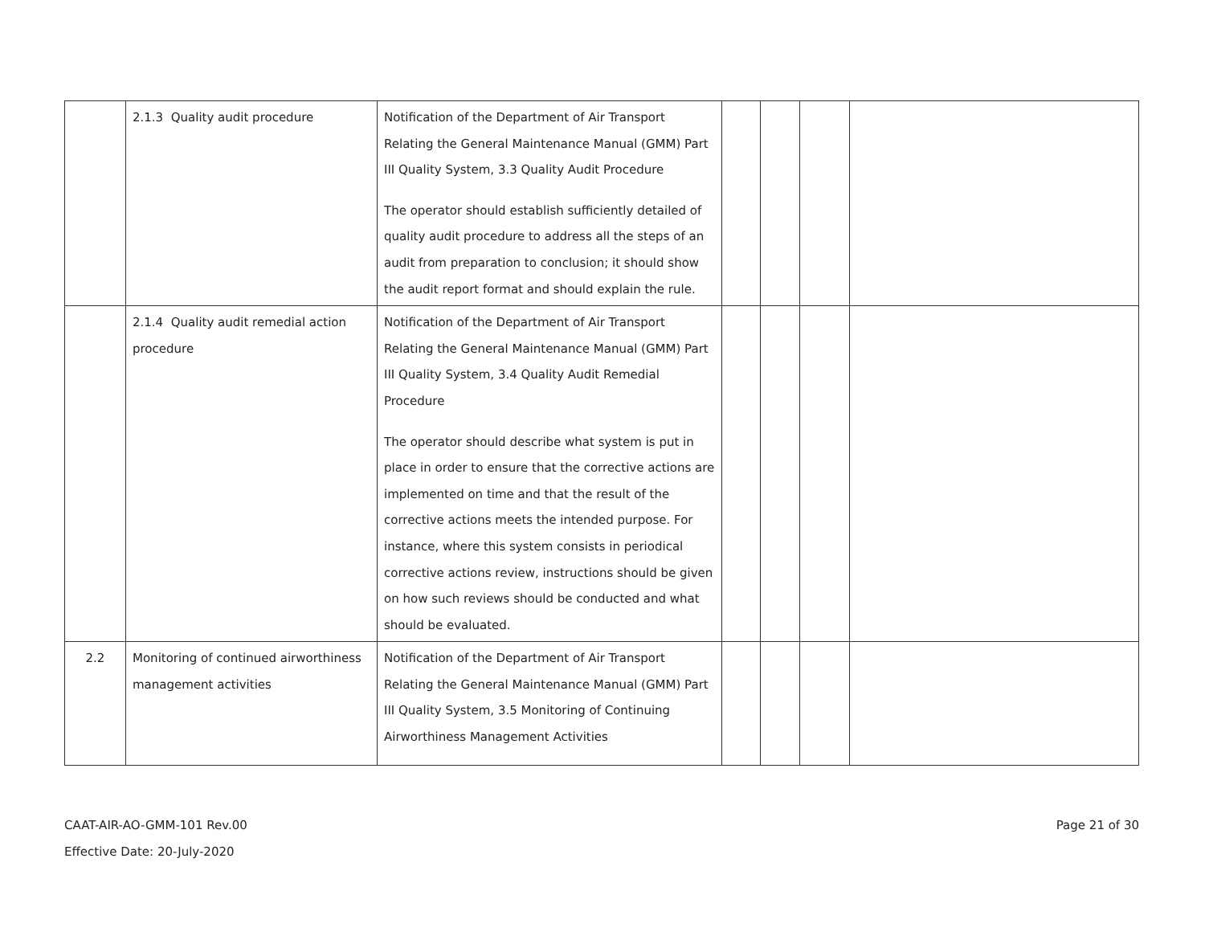| | 2.1.3 Quality audit procedure | Notification of the Department of Air Transport Relating the General Maintenance Manual (GMM) Part III Quality System, 3.3 Quality Audit Procedure The operator should establish sufficiently detailed of quality audit procedure to address all the steps of an audit from preparation to conclusion; it should show the audit report format and should explain the rule. | | | | |
| | 2.1.4 Quality audit remedial action procedure | Notification of the Department of Air Transport Relating the General Maintenance Manual (GMM) Part III Quality System, 3.4 Quality Audit Remedial Procedure The operator should describe what system is put in place in order to ensure that the corrective actions are implemented on time and that the result of the corrective actions meets the intended purpose. For instance, where this system consists in periodical corrective actions review, instructions should be given on how such reviews should be conducted and what should be evaluated. | | | | |
| 2.2 | Monitoring of continued airworthiness management activities | Notification of the Department of Air Transport Relating the General Maintenance Manual (GMM) Part III Quality System, 3.5 Monitoring of Continuing Airworthiness Management Activities | | | | |
CAAT-AIR-AO-GMM-101 Rev.00
Effective Date: 20-July-2020
Page 21 of 30